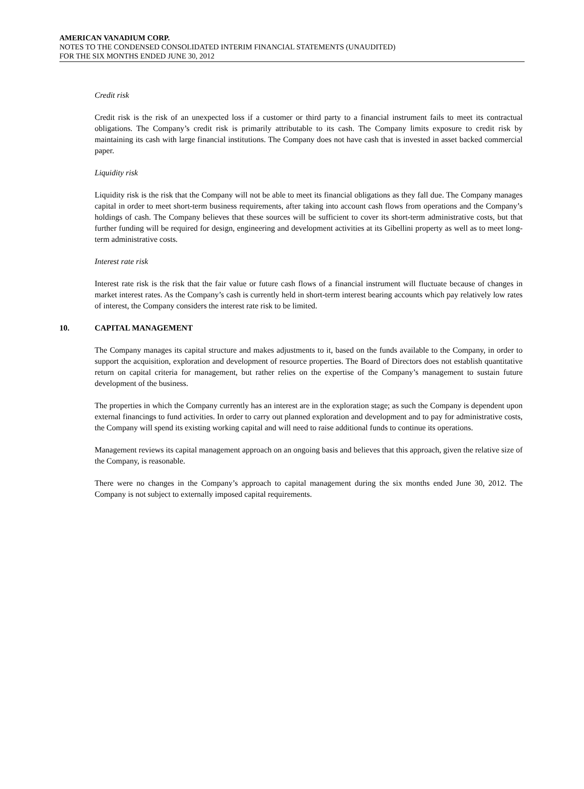AMERICAN VANADIUM CORP.
NOTES TO THE CONDENSED CONSOLIDATED INTERIM FINANCIAL STATEMENTS (UNAUDITED)
FOR THE SIX MONTHS ENDED JUNE 30, 2012
Credit risk
Credit risk is the risk of an unexpected loss if a customer or third party to a financial instrument fails to meet its contractual obligations. The Company’s credit risk is primarily attributable to its cash. The Company limits exposure to credit risk by maintaining its cash with large financial institutions. The Company does not have cash that is invested in asset backed commercial paper.
Liquidity risk
Liquidity risk is the risk that the Company will not be able to meet its financial obligations as they fall due. The Company manages capital in order to meet short-term business requirements, after taking into account cash flows from operations and the Company’s holdings of cash. The Company believes that these sources will be sufficient to cover its short-term administrative costs, but that further funding will be required for design, engineering and development activities at its Gibellini property as well as to meet long-term administrative costs.
Interest rate risk
Interest rate risk is the risk that the fair value or future cash flows of a financial instrument will fluctuate because of changes in market interest rates. As the Company’s cash is currently held in short-term interest bearing accounts which pay relatively low rates of interest, the Company considers the interest rate risk to be limited.
10. CAPITAL MANAGEMENT
The Company manages its capital structure and makes adjustments to it, based on the funds available to the Company, in order to support the acquisition, exploration and development of resource properties. The Board of Directors does not establish quantitative return on capital criteria for management, but rather relies on the expertise of the Company’s management to sustain future development of the business.
The properties in which the Company currently has an interest are in the exploration stage; as such the Company is dependent upon external financings to fund activities. In order to carry out planned exploration and development and to pay for administrative costs, the Company will spend its existing working capital and will need to raise additional funds to continue its operations.
Management reviews its capital management approach on an ongoing basis and believes that this approach, given the relative size of the Company, is reasonable.
There were no changes in the Company’s approach to capital management during the six months ended June 30, 2012. The Company is not subject to externally imposed capital requirements.